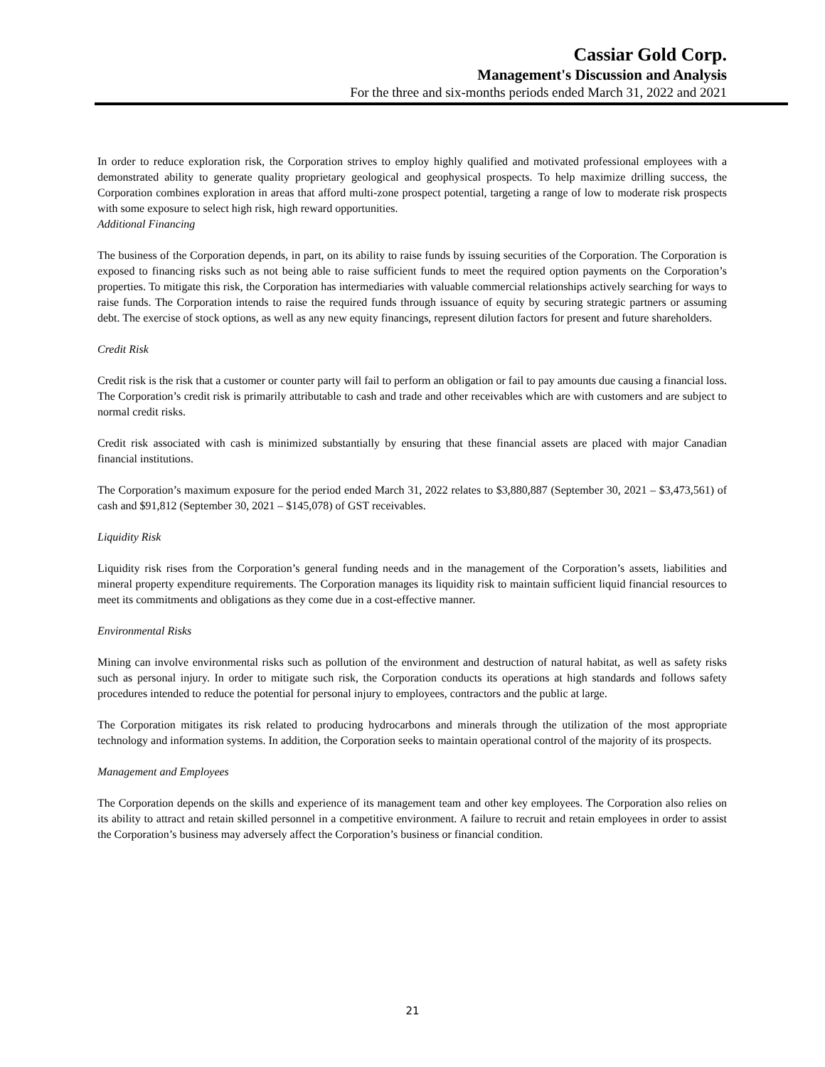Cassiar Gold Corp.
Management's Discussion and Analysis
For the three and six-months periods ended March 31, 2022 and 2021
In order to reduce exploration risk, the Corporation strives to employ highly qualified and motivated professional employees with a demonstrated ability to generate quality proprietary geological and geophysical prospects. To help maximize drilling success, the Corporation combines exploration in areas that afford multi-zone prospect potential, targeting a range of low to moderate risk prospects with some exposure to select high risk, high reward opportunities.
Additional Financing
The business of the Corporation depends, in part, on its ability to raise funds by issuing securities of the Corporation. The Corporation is exposed to financing risks such as not being able to raise sufficient funds to meet the required option payments on the Corporation’s properties. To mitigate this risk, the Corporation has intermediaries with valuable commercial relationships actively searching for ways to raise funds. The Corporation intends to raise the required funds through issuance of equity by securing strategic partners or assuming debt. The exercise of stock options, as well as any new equity financings, represent dilution factors for present and future shareholders.
Credit Risk
Credit risk is the risk that a customer or counter party will fail to perform an obligation or fail to pay amounts due causing a financial loss. The Corporation’s credit risk is primarily attributable to cash and trade and other receivables which are with customers and are subject to normal credit risks.
Credit risk associated with cash is minimized substantially by ensuring that these financial assets are placed with major Canadian financial institutions.
The Corporation’s maximum exposure for the period ended March 31, 2022 relates to $3,880,887 (September 30, 2021 – $3,473,561) of cash and $91,812 (September 30, 2021 – $145,078) of GST receivables.
Liquidity Risk
Liquidity risk rises from the Corporation’s general funding needs and in the management of the Corporation’s assets, liabilities and mineral property expenditure requirements. The Corporation manages its liquidity risk to maintain sufficient liquid financial resources to meet its commitments and obligations as they come due in a cost-effective manner.
Environmental Risks
Mining can involve environmental risks such as pollution of the environment and destruction of natural habitat, as well as safety risks such as personal injury. In order to mitigate such risk, the Corporation conducts its operations at high standards and follows safety procedures intended to reduce the potential for personal injury to employees, contractors and the public at large.
The Corporation mitigates its risk related to producing hydrocarbons and minerals through the utilization of the most appropriate technology and information systems. In addition, the Corporation seeks to maintain operational control of the majority of its prospects.
Management and Employees
The Corporation depends on the skills and experience of its management team and other key employees. The Corporation also relies on its ability to attract and retain skilled personnel in a competitive environment. A failure to recruit and retain employees in order to assist the Corporation’s business may adversely affect the Corporation’s business or financial condition.
21